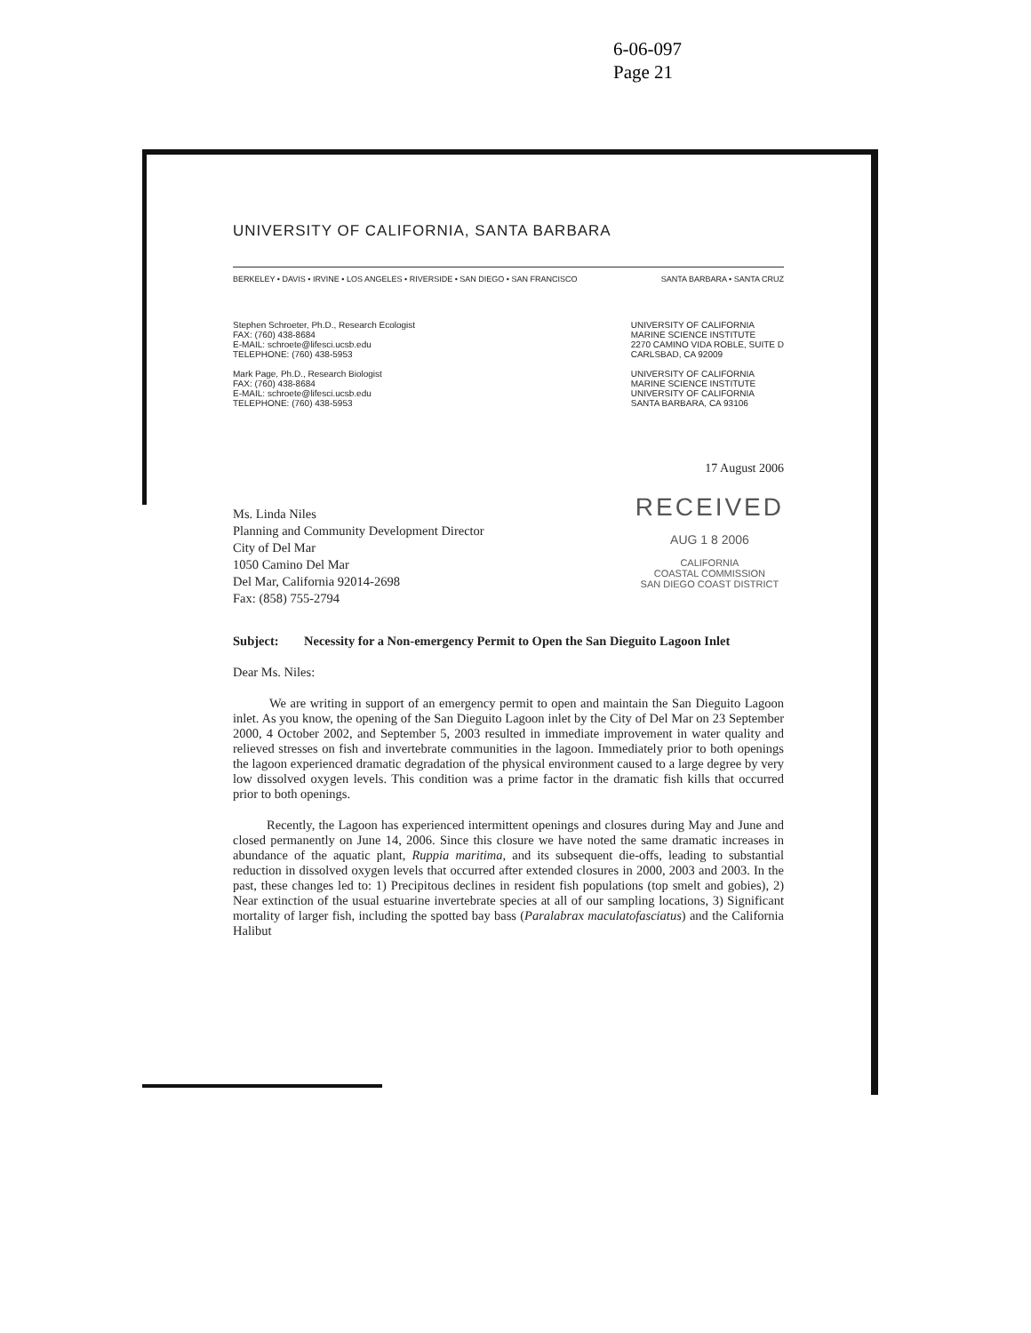6-06-097
Page 21
UNIVERSITY OF CALIFORNIA, SANTA BARBARA
BERKELEY • DAVIS • IRVINE • LOS ANGELES • RIVERSIDE • SAN DIEGO • SAN FRANCISCO SANTA BARBARA • SANTA CRUZ
Stephen Schroeter, Ph.D., Research Ecologist
FAX: (760) 438-8684
E-MAIL: schroete@lifesci.ucsb.edu
TELEPHONE: (760) 438-5953
Mark Page, Ph.D., Research Biologist
FAX: (760) 438-8684
E-MAIL: schroete@lifesci.ucsb.edu
TELEPHONE: (760) 438-5953
UNIVERSITY OF CALIFORNIA
MARINE SCIENCE INSTITUTE
2270 CAMINO VIDA ROBLE, SUITE D
CARLSBAD, CA 92009
UNIVERSITY OF CALIFORNIA
MARINE SCIENCE INSTITUTE
UNIVERSITY OF CALIFORNIA
SANTA BARBARA, CA 93106
17 August 2006
Ms. Linda Niles
Planning and Community Development Director
City of Del Mar
1050 Camino Del Mar
Del Mar, California 92014-2698
Fax: (858) 755-2794
RECEIVED
AUG 1 8 2006
CALIFORNIA
COASTAL COMMISSION
SAN DIEGO COAST DISTRICT
Subject: Necessity for a Non-emergency Permit to Open the San Dieguito Lagoon Inlet
Dear Ms. Niles:
We are writing in support of an emergency permit to open and maintain the San Dieguito Lagoon inlet. As you know, the opening of the San Dieguito Lagoon inlet by the City of Del Mar on 23 September 2000, 4 October 2002, and September 5, 2003 resulted in immediate improvement in water quality and relieved stresses on fish and invertebrate communities in the lagoon. Immediately prior to both openings the lagoon experienced dramatic degradation of the physical environment caused to a large degree by very low dissolved oxygen levels. This condition was a prime factor in the dramatic fish kills that occurred prior to both openings.
Recently, the Lagoon has experienced intermittent openings and closures during May and June and closed permanently on June 14, 2006. Since this closure we have noted the same dramatic increases in abundance of the aquatic plant, Ruppia maritima, and its subsequent die-offs, leading to substantial reduction in dissolved oxygen levels that occurred after extended closures in 2000, 2003 and 2003. In the past, these changes led to: 1) Precipitous declines in resident fish populations (top smelt and gobies), 2) Near extinction of the usual estuarine invertebrate species at all of our sampling locations, 3) Significant mortality of larger fish, including the spotted bay bass (Paralabrax maculatofasciatus) and the California Halibut